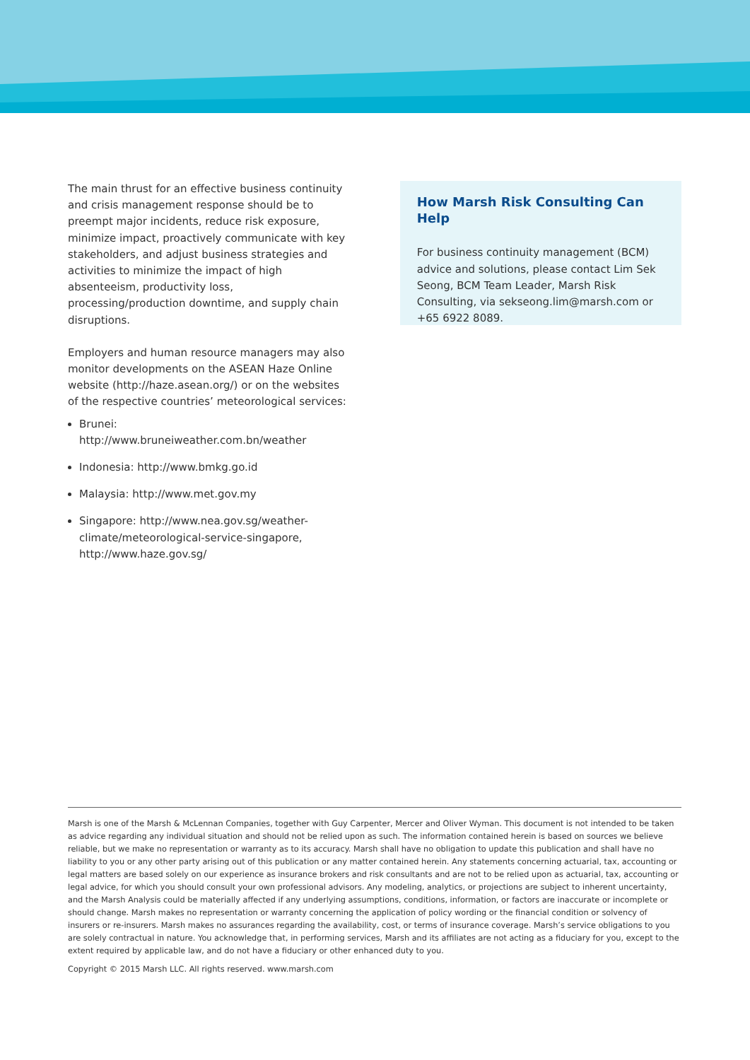The main thrust for an effective business continuity and crisis management response should be to preempt major incidents, reduce risk exposure, minimize impact, proactively communicate with key stakeholders, and adjust business strategies and activities to minimize the impact of high absenteeism, productivity loss, processing/production downtime, and supply chain disruptions.
Employers and human resource managers may also monitor developments on the ASEAN Haze Online website (http://haze.asean.org/) or on the websites of the respective countries’ meteorological services:
Brunei: http://www.bruneiweather.com.bn/weather
Indonesia: http://www.bmkg.go.id
Malaysia: http://www.met.gov.my
Singapore: http://www.nea.gov.sg/weather-climate/meteorological-service-singapore, http://www.haze.gov.sg/
How Marsh Risk Consulting Can Help
For business continuity management (BCM) advice and solutions, please contact Lim Sek Seong, BCM Team Leader, Marsh Risk Consulting, via sekseong.lim@marsh.com or +65 6922 8089.
Marsh is one of the Marsh & McLennan Companies, together with Guy Carpenter, Mercer and Oliver Wyman. This document is not intended to be taken as advice regarding any individual situation and should not be relied upon as such. The information contained herein is based on sources we believe reliable, but we make no representation or warranty as to its accuracy. Marsh shall have no obligation to update this publication and shall have no liability to you or any other party arising out of this publication or any matter contained herein. Any statements concerning actuarial, tax, accounting or legal matters are based solely on our experience as insurance brokers and risk consultants and are not to be relied upon as actuarial, tax, accounting or legal advice, for which you should consult your own professional advisors. Any modeling, analytics, or projections are subject to inherent uncertainty, and the Marsh Analysis could be materially affected if any underlying assumptions, conditions, information, or factors are inaccurate or incomplete or should change. Marsh makes no representation or warranty concerning the application of policy wording or the financial condition or solvency of insurers or re-insurers. Marsh makes no assurances regarding the availability, cost, or terms of insurance coverage. Marsh’s service obligations to you are solely contractual in nature. You acknowledge that, in performing services, Marsh and its affiliates are not acting as a fiduciary for you, except to the extent required by applicable law, and do not have a fiduciary or other enhanced duty to you.
Copyright © 2015 Marsh LLC. All rights reserved. www.marsh.com